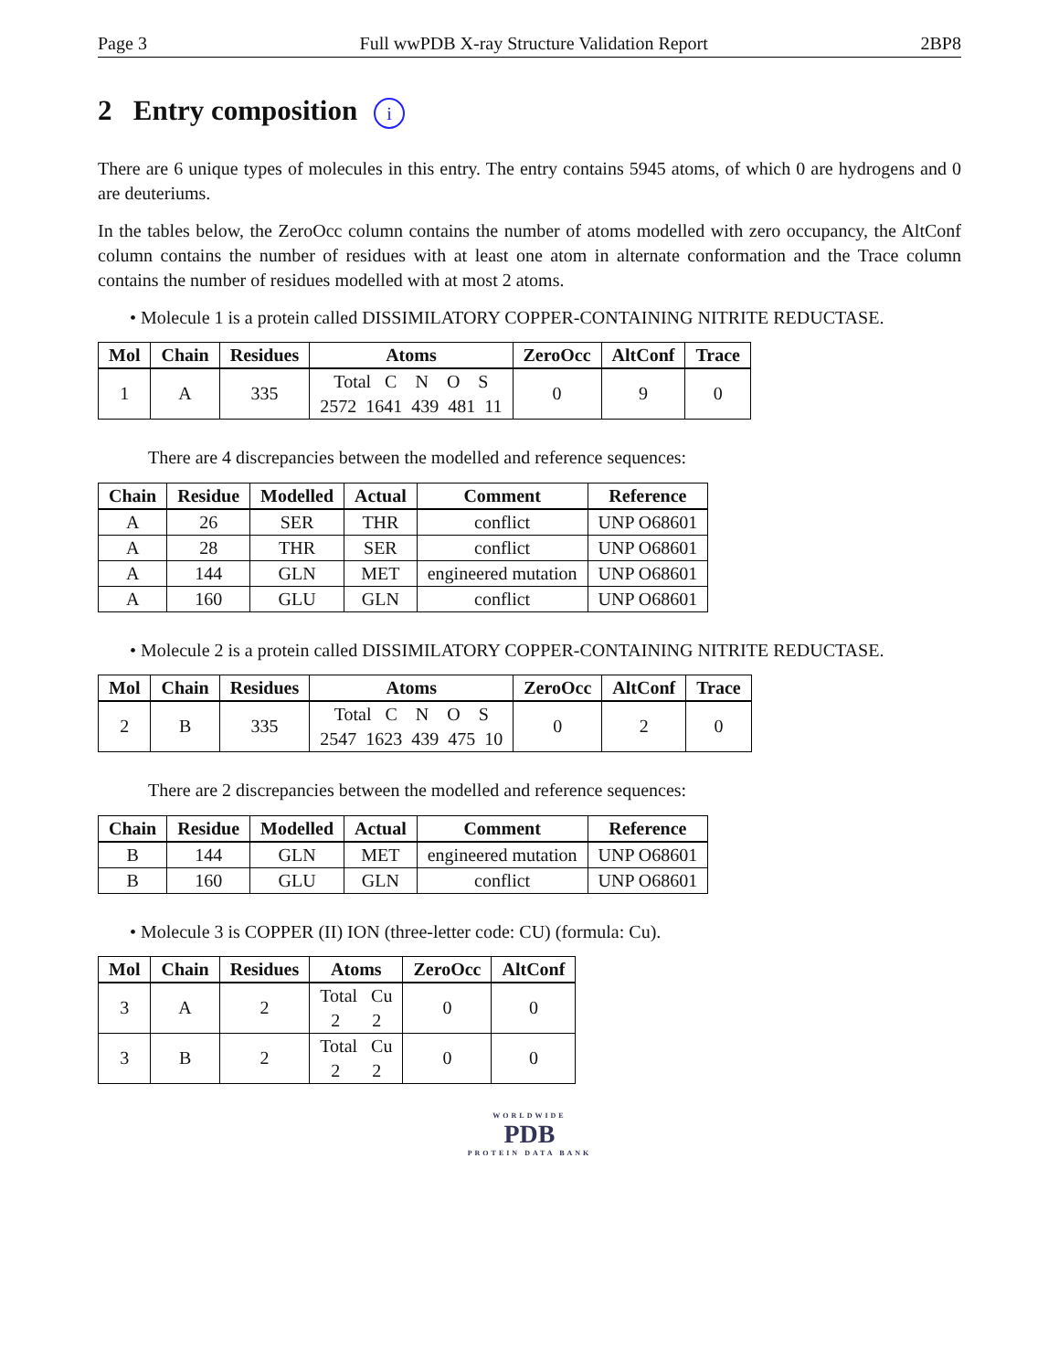Page 3 Full wwPDB X-ray Structure Validation Report 2BP8
2 Entry composition i
There are 6 unique types of molecules in this entry. The entry contains 5945 atoms, of which 0 are hydrogens and 0 are deuteriums.
In the tables below, the ZeroOcc column contains the number of atoms modelled with zero occupancy, the AltConf column contains the number of residues with at least one atom in alternate conformation and the Trace column contains the number of residues modelled with at most 2 atoms.
• Molecule 1 is a protein called DISSIMILATORY COPPER-CONTAINING NITRITE REDUCTASE.
| Mol | Chain | Residues | Atoms | ZeroOcc | AltConf | Trace |
| --- | --- | --- | --- | --- | --- | --- |
| 1 | A | 335 | Total C N O S 2572 1641 439 481 11 | 0 | 9 | 0 |
There are 4 discrepancies between the modelled and reference sequences:
| Chain | Residue | Modelled | Actual | Comment | Reference |
| --- | --- | --- | --- | --- | --- |
| A | 26 | SER | THR | conflict | UNP O68601 |
| A | 28 | THR | SER | conflict | UNP O68601 |
| A | 144 | GLN | MET | engineered mutation | UNP O68601 |
| A | 160 | GLU | GLN | conflict | UNP O68601 |
• Molecule 2 is a protein called DISSIMILATORY COPPER-CONTAINING NITRITE REDUCTASE.
| Mol | Chain | Residues | Atoms | ZeroOcc | AltConf | Trace |
| --- | --- | --- | --- | --- | --- | --- |
| 2 | B | 335 | Total C N O S 2547 1623 439 475 10 | 0 | 2 | 0 |
There are 2 discrepancies between the modelled and reference sequences:
| Chain | Residue | Modelled | Actual | Comment | Reference |
| --- | --- | --- | --- | --- | --- |
| B | 144 | GLN | MET | engineered mutation | UNP O68601 |
| B | 160 | GLU | GLN | conflict | UNP O68601 |
• Molecule 3 is COPPER (II) ION (three-letter code: CU) (formula: Cu).
| Mol | Chain | Residues | Atoms | ZeroOcc | AltConf |
| --- | --- | --- | --- | --- | --- |
| 3 | A | 2 | Total Cu 2 2 | 0 | 0 |
| 3 | B | 2 | Total Cu 2 2 | 0 | 0 |
WORLDWIDE
PDB
PROTEIN DATA BANK